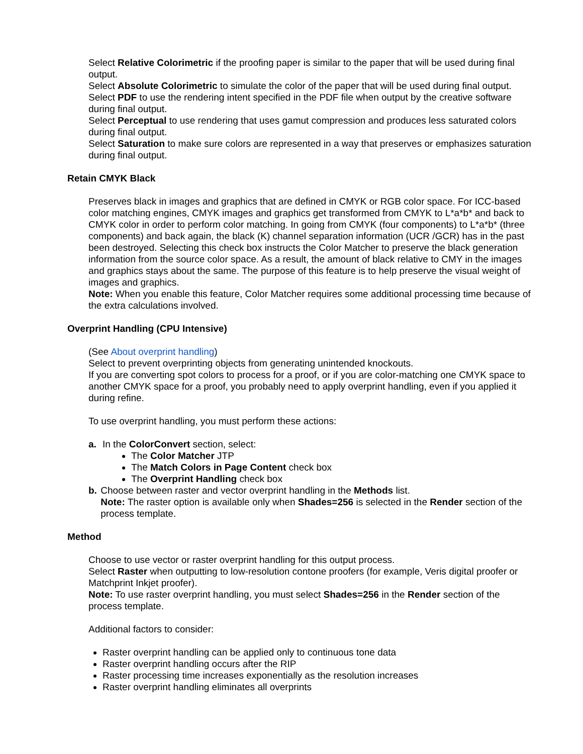Select Relative Colorimetric if the proofing paper is similar to the paper that will be used during final output.
Select Absolute Colorimetric to simulate the color of the paper that will be used during final output.
Select PDF to use the rendering intent specified in the PDF file when output by the creative software during final output.
Select Perceptual to use rendering that uses gamut compression and produces less saturated colors during final output.
Select Saturation to make sure colors are represented in a way that preserves or emphasizes saturation during final output.
Retain CMYK Black
Preserves black in images and graphics that are defined in CMYK or RGB color space. For ICC-based color matching engines, CMYK images and graphics get transformed from CMYK to L*a*b* and back to CMYK color in order to perform color matching. In going from CMYK (four components) to L*a*b* (three components) and back again, the black (K) channel separation information (UCR /GCR) has in the past been destroyed. Selecting this check box instructs the Color Matcher to preserve the black generation information from the source color space. As a result, the amount of black relative to CMY in the images and graphics stays about the same. The purpose of this feature is to help preserve the visual weight of images and graphics.
Note: When you enable this feature, Color Matcher requires some additional processing time because of the extra calculations involved.
Overprint Handling (CPU Intensive)
(See About overprint handling)
Select to prevent overprinting objects from generating unintended knockouts.
If you are converting spot colors to process for a proof, or if you are color-matching one CMYK space to another CMYK space for a proof, you probably need to apply overprint handling, even if you applied it during refine.
To use overprint handling, you must perform these actions:
a. In the ColorConvert section, select:
The Color Matcher JTP
The Match Colors in Page Content check box
The Overprint Handling check box
b. Choose between raster and vector overprint handling in the Methods list.
Note: The raster option is available only when Shades=256 is selected in the Render section of the process template.
Method
Choose to use vector or raster overprint handling for this output process.
Select Raster when outputting to low-resolution contone proofers (for example, Veris digital proofer or Matchprint Inkjet proofer).
Note: To use raster overprint handling, you must select Shades=256 in the Render section of the process template.
Additional factors to consider:
Raster overprint handling can be applied only to continuous tone data
Raster overprint handling occurs after the RIP
Raster processing time increases exponentially as the resolution increases
Raster overprint handling eliminates all overprints